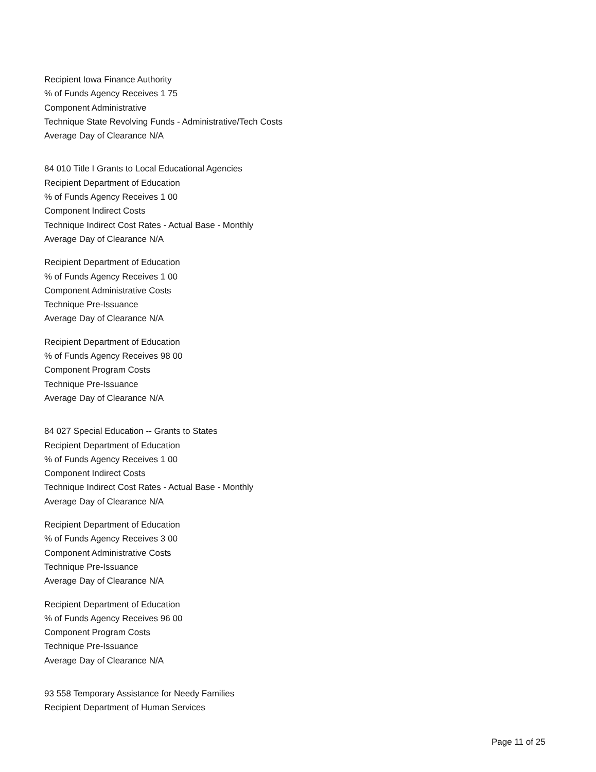Recipient Iowa Finance Authority
% of Funds Agency Receives 1 75
Component Administrative
Technique State Revolving Funds - Administrative/Tech Costs
Average Day of Clearance N/A
84 010 Title I Grants to Local Educational Agencies
Recipient Department of Education
% of Funds Agency Receives 1 00
Component Indirect Costs
Technique Indirect Cost Rates - Actual Base - Monthly
Average Day of Clearance N/A
Recipient Department of Education
% of Funds Agency Receives 1 00
Component Administrative Costs
Technique Pre-Issuance
Average Day of Clearance N/A
Recipient Department of Education
% of Funds Agency Receives 98 00
Component Program Costs
Technique Pre-Issuance
Average Day of Clearance N/A
84 027 Special Education -- Grants to States
Recipient Department of Education
% of Funds Agency Receives 1 00
Component Indirect Costs
Technique Indirect Cost Rates - Actual Base - Monthly
Average Day of Clearance N/A
Recipient Department of Education
% of Funds Agency Receives 3 00
Component Administrative Costs
Technique Pre-Issuance
Average Day of Clearance N/A
Recipient Department of Education
% of Funds Agency Receives 96 00
Component Program Costs
Technique Pre-Issuance
Average Day of Clearance N/A
93 558 Temporary Assistance for Needy Families
Recipient Department of Human Services
Page 11 of 25